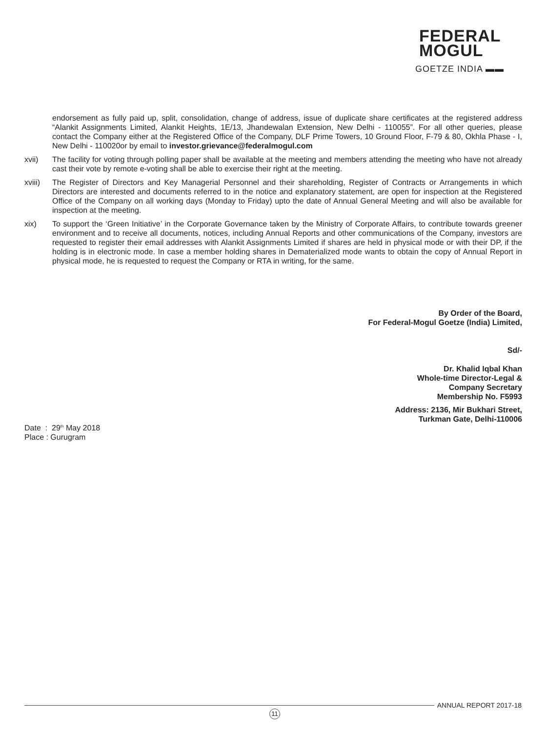FEDERAL
MOGUL
GOETZE INDIA ▬▬
endorsement as fully paid up, split, consolidation, change of address, issue of duplicate share certificates at the registered address “Alankit Assignments Limited, Alankit Heights, 1E/13, Jhandewalan Extension, New Delhi - 110055”. For all other queries, please contact the Company either at the Registered Office of the Company, DLF Prime Towers, 10 Ground Floor, F-79 & 80, Okhla Phase - I, New Delhi - 110020or by email to investor.grievance@federalmogul.com
xvii) The facility for voting through polling paper shall be available at the meeting and members attending the meeting who have not already cast their vote by remote e-voting shall be able to exercise their right at the meeting.
xviii)
The Register of Directors and Key Managerial Personnel and their shareholding, Register of Contracts or Arrangements in which Directors are interested and documents referred to in the notice and explanatory statement, are open for inspection at the Registered Office of the Company on all working days (Monday to Friday) upto the date of Annual General Meeting and will also be available for inspection at the meeting.
xix) To support the ‘Green Initiative’ in the Corporate Governance taken by the Ministry of Corporate Affairs, to contribute towards greener environment and to receive all documents, notices, including Annual Reports and other communications of the Company, investors are requested to register their email addresses with Alankit Assignments Limited if shares are held in physical mode or with their DP, if the holding is in electronic mode. In case a member holding shares in Dematerialized mode wants to obtain the copy of Annual Report in physical mode, he is requested to request the Company or RTA in writing, for the same.
By Order of the Board,
For Federal-Mogul Goetze (India) Limited,
Sd/-
Dr. Khalid Iqbal Khan
Whole-time Director-Legal &
Company Secretary
Membership No. F5993
Address: 2136, Mir Bukhari Street,
Turkman Gate, Delhi-110006
Date : 29<sup>th</sup> May 2018
Place : Gurugram
ANNUAL REPORT 2017-18
11